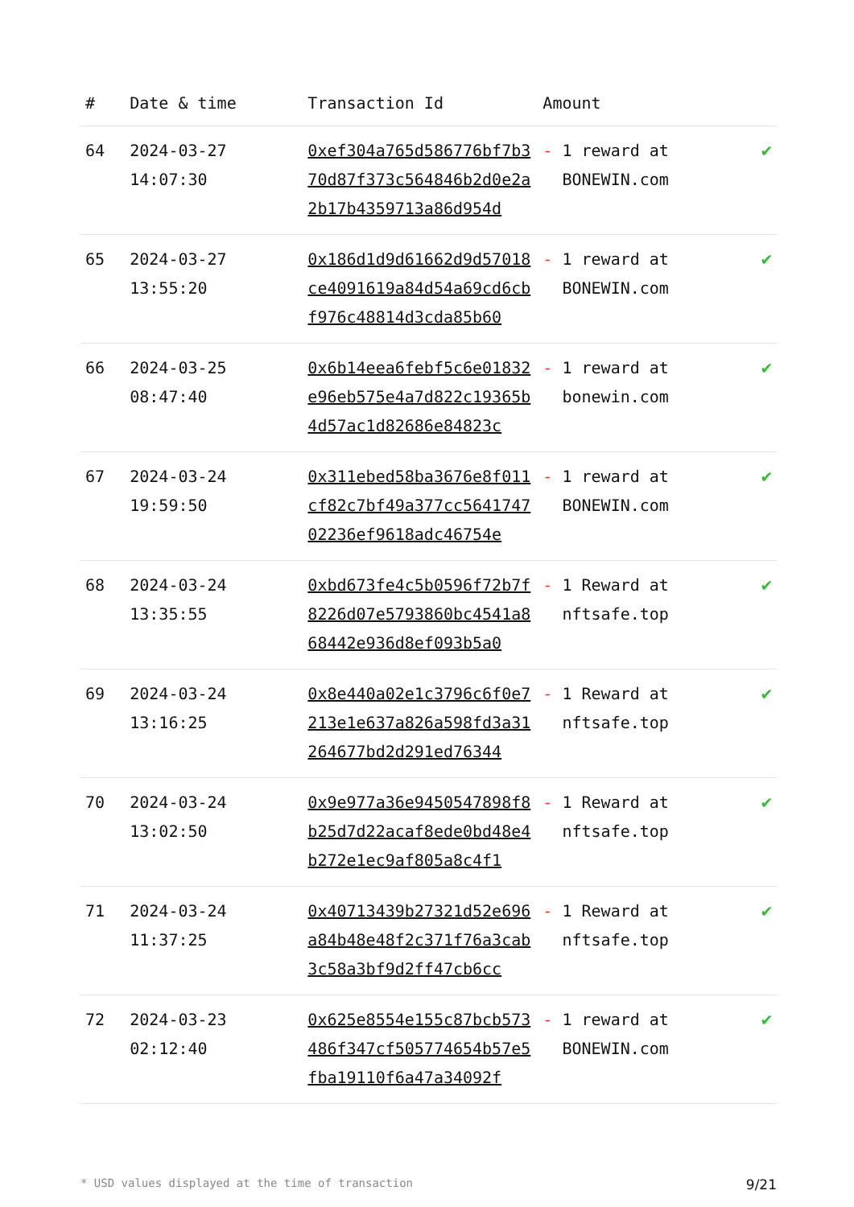| # | Date & time | Transaction Id | Amount | |
| --- | --- | --- | --- | --- |
| 64 | 2024-03-27 14:07:30 | 0xef304a765d586776bf7b370d87f373c564846b2d0e2a2b17b4359713a86d954d | - 1 reward at BONEWIN.com | ✔ |
| 65 | 2024-03-27 13:55:20 | 0x186d1d9d61662d9d57018ce4091619a84d54a69cd6cbf976c48814d3cda85b60 | - 1 reward at BONEWIN.com | ✔ |
| 66 | 2024-03-25 08:47:40 | 0x6b14eea6febf5c6e01832e96eb575e4a7d822c19365b4d57ac1d82686e84823c | - 1 reward at bonewin.com | ✔ |
| 67 | 2024-03-24 19:59:50 | 0x311ebed58ba3676e8f011cf82c7bf49a377cc564174702236ef9618adc46754e | - 1 reward at BONEWIN.com | ✔ |
| 68 | 2024-03-24 13:35:55 | 0xbd673fe4c5b0596f72b7f8226d07e5793860bc4541a868442e936d8ef093b5a0 | - 1 Reward at nftsafe.top | ✔ |
| 69 | 2024-03-24 13:16:25 | 0x8e440a02e1c3796c6f0e7213e1e637a826a598fd3a31264677bd2d291ed76344 | - 1 Reward at nftsafe.top | ✔ |
| 70 | 2024-03-24 13:02:50 | 0x9e977a36e9450547898f8b25d7d22acaf8ede0bd48e4b272e1ec9af805a8c4f1 | - 1 Reward at nftsafe.top | ✔ |
| 71 | 2024-03-24 11:37:25 | 0x40713439b27321d52e696a84b48e48f2c371f76a3cab3c58a3bf9d2ff47cb6cc | - 1 Reward at nftsafe.top | ✔ |
| 72 | 2024-03-23 02:12:40 | 0x625e8554e155c87bcb573486f347cf505774654b57e5fba19110f6a47a34092f | - 1 reward at BONEWIN.com | ✔ |
* USD values displayed at the time of transaction 9/21